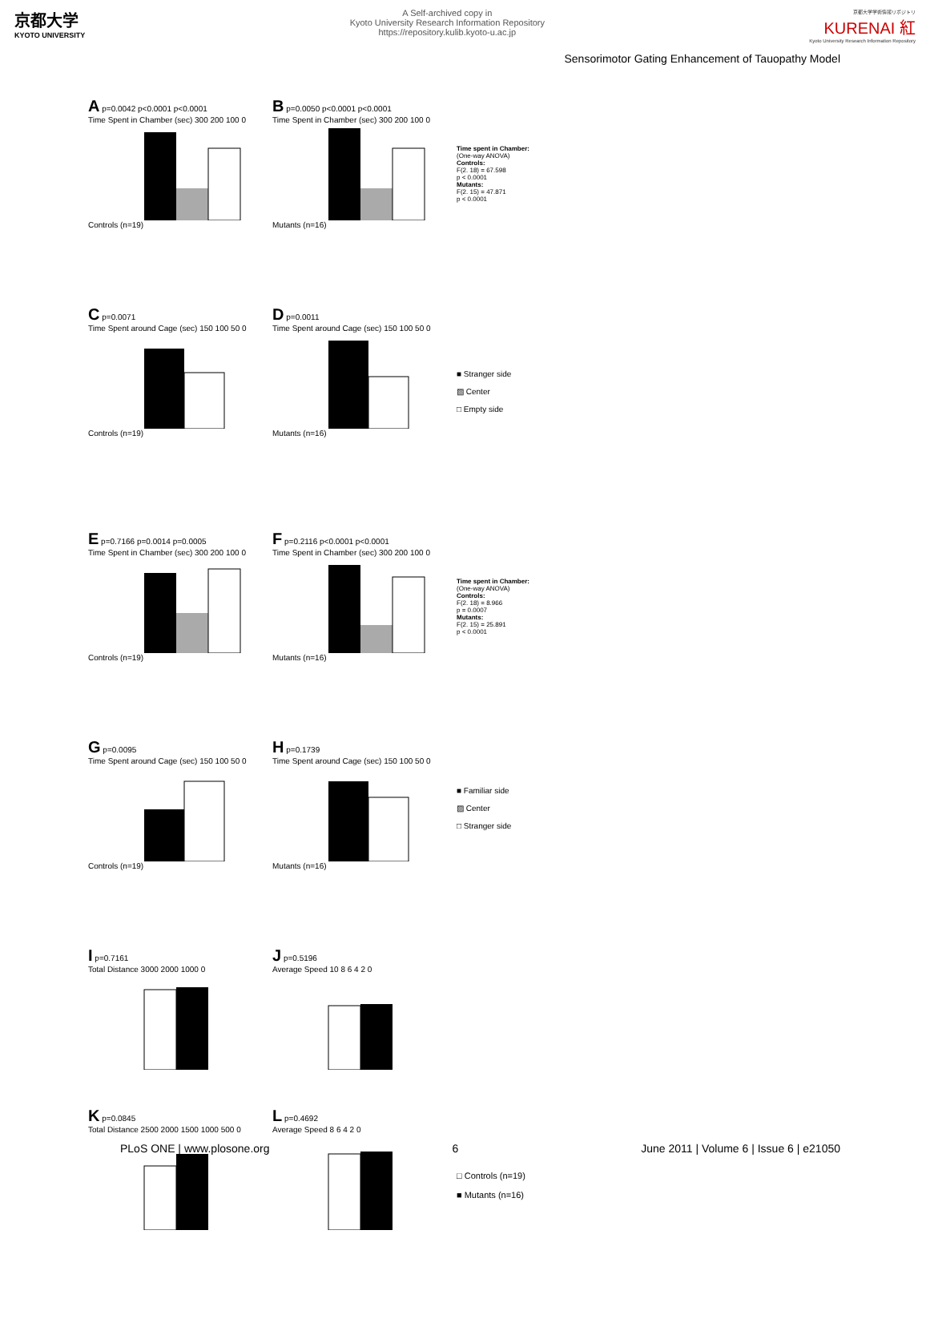京都大学
KYOTO UNIVERSITY
A Self-archived copy in
Kyoto University Research Information Repository
https://repository.kulib.kyoto-u.ac.jp
京都大学学術情報リポジトリ
KURENAI 紅
Kyoto University Research Information Repository
Sensorimotor Gating Enhancement of Tauopathy Model
A p=0.0042 p<0.0001 p<0.0001
Time Spent in Chamber (sec) 300 200 100 0 Controls (n=19)
B p=0.0050 p<0.0001 p<0.0001
Time Spent in Chamber (sec) 300 200 100 0 Mutants (n=16)
Time spent in Chamber:
(One-way ANOVA)
Controls:
F(2. 18) = 67.598
p < 0.0001
Mutants:
F(2. 15) = 47.871
p < 0.0001
C p=0.0071
Time Spent around Cage (sec) 150 100 50 0 Controls (n=19)
D p=0.0011
Time Spent around Cage (sec) 150 100 50 0 Mutants (n=16)
■ Stranger side
▨ Center
□ Empty side
E p=0.7166 p=0.0014 p=0.0005
Time Spent in Chamber (sec) 300 200 100 0 Controls (n=19)
F p=0.2116 p<0.0001 p<0.0001
Time Spent in Chamber (sec) 300 200 100 0 Mutants (n=16)
Time spent in Chamber:
(One-way ANOVA)
Controls:
F(2. 18) = 8.966
p = 0.0007
Mutants:
F(2. 15) = 25.891
p < 0.0001
G p=0.0095
Time Spent around Cage (sec) 150 100 50 0 Controls (n=19)
H p=0.1739
Time Spent around Cage (sec) 150 100 50 0 Mutants (n=16)
■ Familiar side
▨ Center
□ Stranger side
I p=0.7161
Total Distance 3000 2000 1000 0
J p=0.5196
Average Speed 10 8 6 4 2 0
K p=0.0845
Total Distance 2500 2000 1500 1000 500 0
L p=0.4692
Average Speed 8 6 4 2 0
□ Controls (n=19)
■ Mutants (n=16)
PLoS ONE | www.plosone.org 6 June 2011 | Volume 6 | Issue 6 | e21050